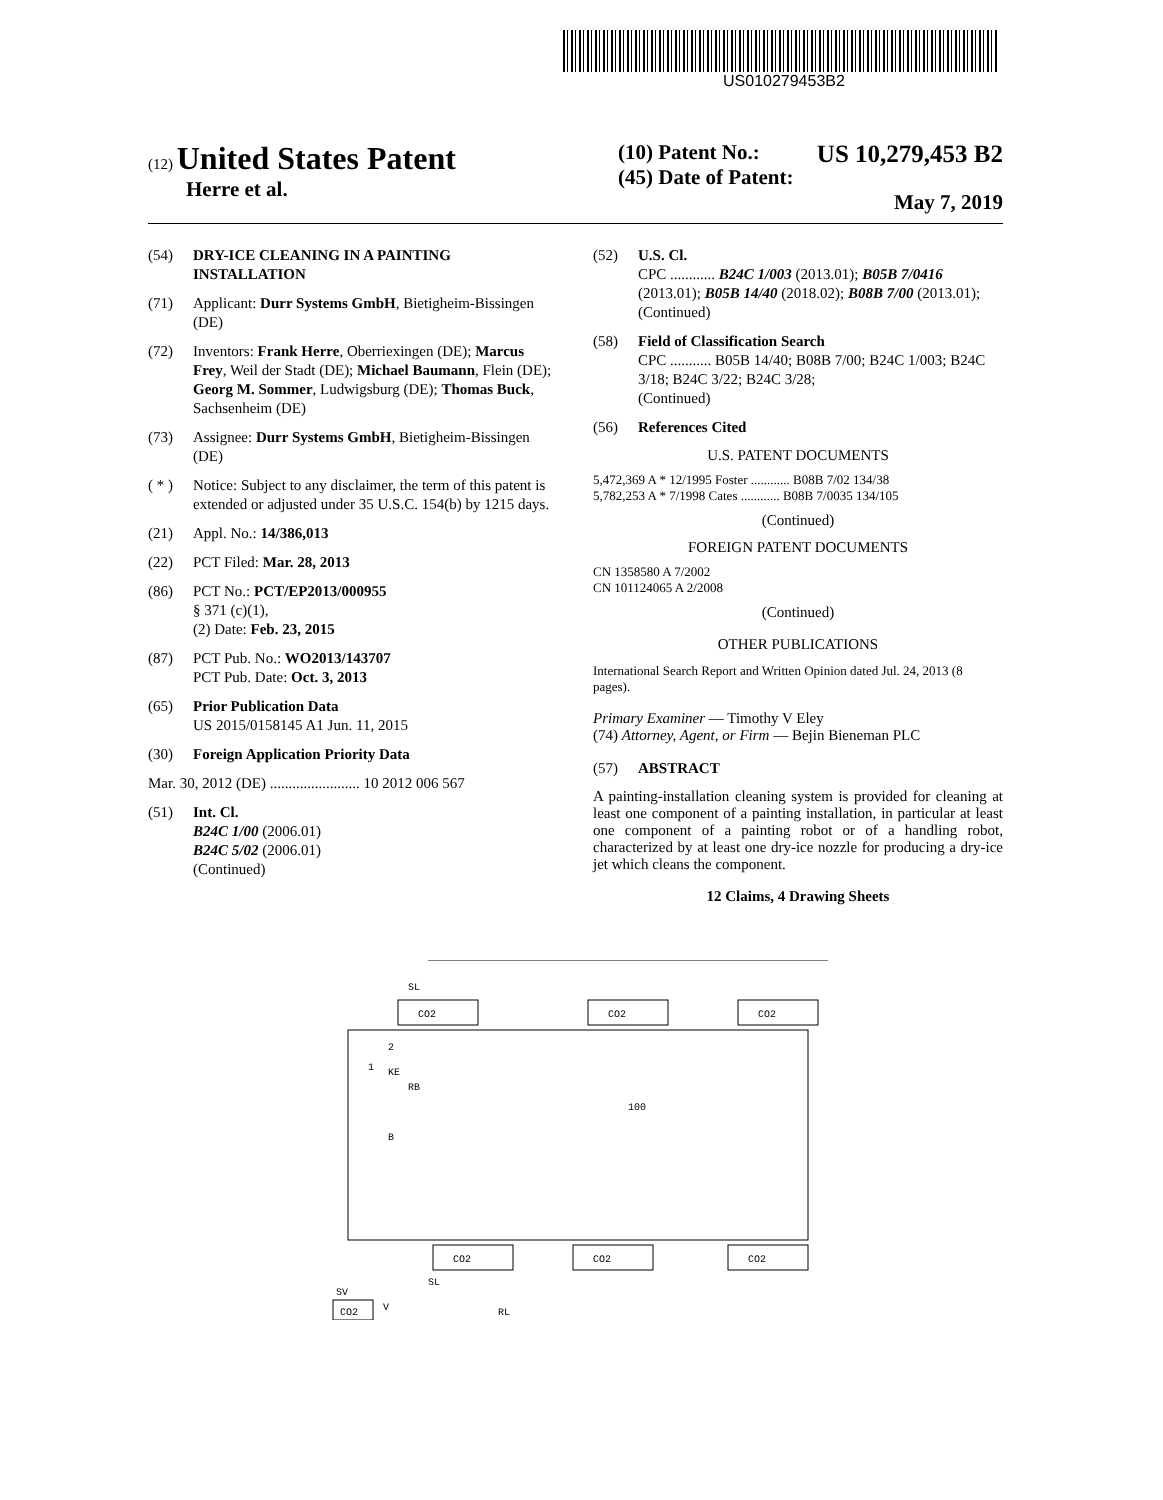US010279453B2
(12) United States Patent
Herre et al.
(10) Patent No.: US 10,279,453 B2
(45) Date of Patent: May 7, 2019
(54) DRY-ICE CLEANING IN A PAINTING INSTALLATION
(71) Applicant: Durr Systems GmbH, Bietigheim-Bissingen (DE)
(72) Inventors: Frank Herre, Oberriexingen (DE); Marcus Frey, Weil der Stadt (DE); Michael Baumann, Flein (DE); Georg M. Sommer, Ludwigsburg (DE); Thomas Buck, Sachsenheim (DE)
(73) Assignee: Durr Systems GmbH, Bietigheim-Bissingen (DE)
( * ) Notice: Subject to any disclaimer, the term of this patent is extended or adjusted under 35 U.S.C. 154(b) by 1215 days.
(21) Appl. No.: 14/386,013
(22) PCT Filed: Mar. 28, 2013
(86) PCT No.: PCT/EP2013/000955
§ 371 (c)(1),
(2) Date: Feb. 23, 2015
(87) PCT Pub. No.: WO2013/143707
PCT Pub. Date: Oct. 3, 2013
(65) Prior Publication Data
US 2015/0158145 A1 Jun. 11, 2015
(30) Foreign Application Priority Data
Mar. 30, 2012 (DE) ........................ 10 2012 006 567
(51) Int. Cl.
B24C 1/00 (2006.01)
B24C 5/02 (2006.01)
(Continued)
(52) U.S. Cl.
CPC ............ B24C 1/003 (2013.01); B05B 7/0416 (2013.01); B05B 14/40 (2018.02); B08B 7/00 (2013.01);
(Continued)
(58) Field of Classification Search
CPC ........... B05B 14/40; B08B 7/00; B24C 1/003; B24C 3/18; B24C 3/22; B24C 3/28;
(Continued)
(56) References Cited
U.S. PATENT DOCUMENTS
5,472,369 A * 12/1995 Foster ............ B08B 7/02 134/38
5,782,253 A * 7/1998 Cates ............ B08B 7/0035 134/105
(Continued)
FOREIGN PATENT DOCUMENTS
CN 1358580 A 7/2002
CN 101124065 A 2/2008
(Continued)
OTHER PUBLICATIONS
International Search Report and Written Opinion dated Jul. 24, 2013 (8 pages).
Primary Examiner — Timothy V Eley
(74) Attorney, Agent, or Firm — Bejin Bieneman PLC
(57) ABSTRACT
A painting-installation cleaning system is provided for cleaning at least one component of a painting installation, in particular at least one component of a painting robot or of a handling robot, characterized by at least one dry-ice nozzle for producing a dry-ice jet which cleans the component.
12 Claims, 4 Drawing Sheets
CO2
CO2
CO2
SL
100
RB
B
KE
1
2
CO2
CO2
CO2
SL
SV
RL
CO2
V